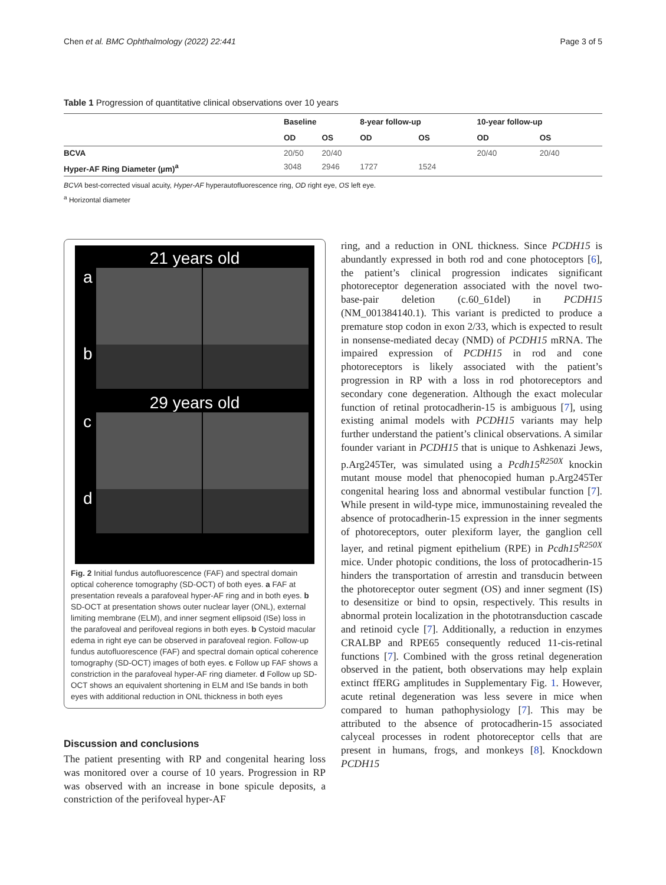Chen et al. BMC Ophthalmology (2022) 22:441 Page 3 of 5
Table 1 Progression of quantitative clinical observations over 10 years
| | Baseline | | 8-year follow-up | | 10-year follow-up | |
| --- | --- | --- | --- | --- | --- | --- |
| | OD | OS | OD | OS | OD | OS |
| BCVA | 20/50 | 20/40 | | | 20/40 | 20/40 |
| Hyper-AF Ring Diameter (µm)<sup>a</sup> | 3048 | 2946 | 1727 | 1524 | | |
BCVA best-corrected visual acuity, Hyper-AF hyperautofluorescence ring, OD right eye, OS left eye.
<sup>a</sup> Horizontal diameter
21 years old
a
b
29 years old
c
d
Fig. 2 Initial fundus autofluorescence (FAF) and spectral domain optical coherence tomography (SD-OCT) of both eyes. a FAF at presentation reveals a parafoveal hyper-AF ring and in both eyes. b SD-OCT at presentation shows outer nuclear layer (ONL), external limiting membrane (ELM), and inner segment ellipsoid (ISe) loss in the parafoveal and perifoveal regions in both eyes. b Cystoid macular edema in right eye can be observed in parafoveal region. Follow-up fundus autofluorescence (FAF) and spectral domain optical coherence tomography (SD-OCT) images of both eyes. c Follow up FAF shows a constriction in the parafoveal hyper-AF ring diameter. d Follow up SD-OCT shows an equivalent shortening in ELM and ISe bands in both eyes with additional reduction in ONL thickness in both eyes
Discussion and conclusions
The patient presenting with RP and congenital hearing loss was monitored over a course of 10 years. Progression in RP was observed with an increase in bone spicule deposits, a constriction of the perifoveal hyper-AF
ring, and a reduction in ONL thickness. Since PCDH15 is abundantly expressed in both rod and cone photoceptors [6], the patient’s clinical progression indicates significant photoreceptor degeneration associated with the novel two-base-pair deletion (c.60_61del) in PCDH15 (NM_001384140.1). This variant is predicted to produce a premature stop codon in exon 2/33, which is expected to result in nonsense-mediated decay (NMD) of PCDH15 mRNA. The impaired expression of PCDH15 in rod and cone photoreceptors is likely associated with the patient’s progression in RP with a loss in rod photoreceptors and secondary cone degeneration. Although the exact molecular function of retinal protocadherin-15 is ambiguous [7], using existing animal models with PCDH15 variants may help further understand the patient’s clinical observations. A similar founder variant in PCDH15 that is unique to Ashkenazi Jews, p.Arg245Ter, was simulated using a Pcdh15<sup>R250X</sup> knockin mutant mouse model that phenocopied human p.Arg245Ter congenital hearing loss and abnormal vestibular function [7]. While present in wild-type mice, immunostaining revealed the absence of protocadherin-15 expression in the inner segments of photoreceptors, outer plexiform layer, the ganglion cell layer, and retinal pigment epithelium (RPE) in Pcdh15<sup>R250X</sup> mice. Under photopic conditions, the loss of protocadherin-15 hinders the transportation of arrestin and transducin between the photoreceptor outer segment (OS) and inner segment (IS) to desensitize or bind to opsin, respectively. This results in abnormal protein localization in the phototransduction cascade and retinoid cycle [7]. Additionally, a reduction in enzymes CRALBP and RPE65 consequently reduced 11-cis-retinal functions [7]. Combined with the gross retinal degeneration observed in the patient, both observations may help explain extinct ffERG amplitudes in Supplementary Fig. 1. However, acute retinal degeneration was less severe in mice when compared to human pathophysiology [7]. This may be attributed to the absence of protocadherin-15 associated calyceal processes in rodent photoreceptor cells that are present in humans, frogs, and monkeys [8]. Knockdown PCDH15